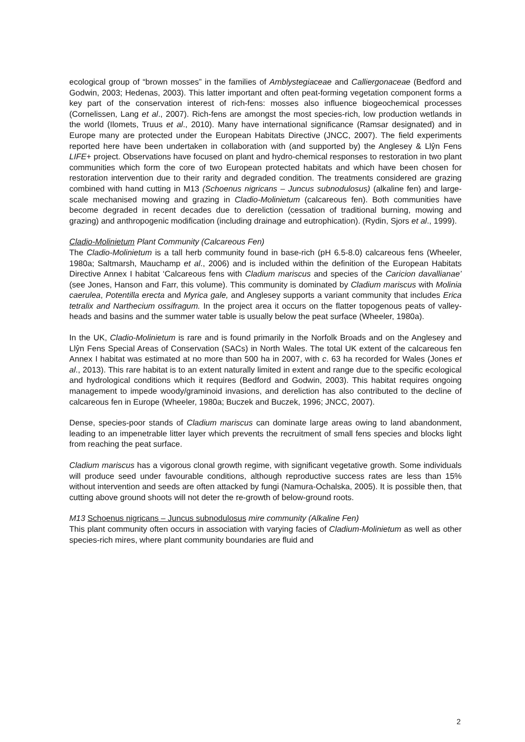ecological group of “brown mosses” in the families of Amblystegiaceae and Calliergonaceae (Bedford and Godwin, 2003; Hedenas, 2003). This latter important and often peat-forming vegetation component forms a key part of the conservation interest of rich-fens: mosses also influence biogeochemical processes (Cornelissen, Lang et al., 2007). Rich-fens are amongst the most species-rich, low production wetlands in the world (Ilomets, Truus et al., 2010). Many have international significance (Ramsar designated) and in Europe many are protected under the European Habitats Directive (JNCC, 2007). The field experiments reported here have been undertaken in collaboration with (and supported by) the Anglesey & Llŷn Fens LIFE+ project. Observations have focused on plant and hydro-chemical responses to restoration in two plant communities which form the core of two European protected habitats and which have been chosen for restoration intervention due to their rarity and degraded condition. The treatments considered are grazing combined with hand cutting in M13 (Schoenus nigricans – Juncus subnodulosus) (alkaline fen) and large-scale mechanised mowing and grazing in Cladio-Molinietum (calcareous fen). Both communities have become degraded in recent decades due to dereliction (cessation of traditional burning, mowing and grazing) and anthropogenic modification (including drainage and eutrophication). (Rydin, Sjors et al., 1999).
Cladio-Molinietum Plant Community (Calcareous Fen)
The Cladio-Molinietum is a tall herb community found in base-rich (pH 6.5-8.0) calcareous fens (Wheeler, 1980a; Saltmarsh, Mauchamp et al., 2006) and is included within the definition of the European Habitats Directive Annex I habitat ‘Calcareous fens with Cladium mariscus and species of the Caricion davallianae’ (see Jones, Hanson and Farr, this volume). This community is dominated by Cladium mariscus with Molinia caerulea, Potentilla erecta and Myrica gale, and Anglesey supports a variant community that includes Erica tetralix and Narthecium ossifragum. In the project area it occurs on the flatter topogenous peats of valley-heads and basins and the summer water table is usually below the peat surface (Wheeler, 1980a).
In the UK, Cladio-Molinietum is rare and is found primarily in the Norfolk Broads and on the Anglesey and Llŷn Fens Special Areas of Conservation (SACs) in North Wales. The total UK extent of the calcareous fen Annex I habitat was estimated at no more than 500 ha in 2007, with c. 63 ha recorded for Wales (Jones et al., 2013). This rare habitat is to an extent naturally limited in extent and range due to the specific ecological and hydrological conditions which it requires (Bedford and Godwin, 2003). This habitat requires ongoing management to impede woody/graminoid invasions, and dereliction has also contributed to the decline of calcareous fen in Europe (Wheeler, 1980a; Buczek and Buczek, 1996; JNCC, 2007).
Dense, species-poor stands of Cladium mariscus can dominate large areas owing to land abandonment, leading to an impenetrable litter layer which prevents the recruitment of small fens species and blocks light from reaching the peat surface.
Cladium mariscus has a vigorous clonal growth regime, with significant vegetative growth. Some individuals will produce seed under favourable conditions, although reproductive success rates are less than 15% without intervention and seeds are often attacked by fungi (Namura-Ochalska, 2005). It is possible then, that cutting above ground shoots will not deter the re-growth of below-ground roots.
M13 Schoenus nigricans – Juncus subnodulosus mire community (Alkaline Fen)
This plant community often occurs in association with varying facies of Cladium-Molinietum as well as other species-rich mires, where plant community boundaries are fluid and
2